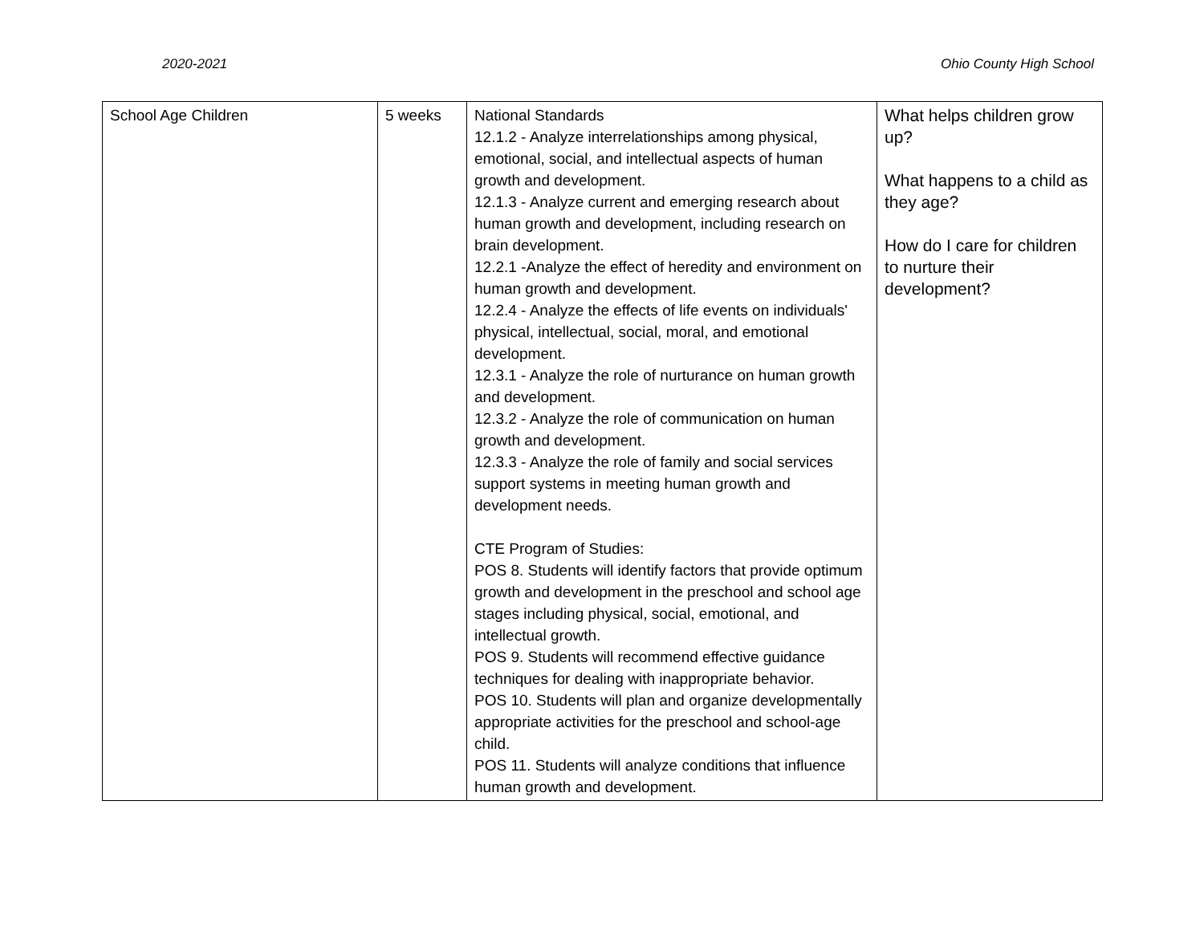2020-2021 Ohio County High School
| School Age Children | 5 weeks | National Standards 12.1.2 - Analyze interrelationships among physical, emotional, social, and intellectual aspects of human growth and development. 12.1.3 - Analyze current and emerging research about human growth and development, including research on brain development. 12.2.1 -Analyze the effect of heredity and environment on human growth and development. 12.2.4 - Analyze the effects of life events on individuals' physical, intellectual, social, moral, and emotional development. 12.3.1 - Analyze the role of nurturance on human growth and development. 12.3.2 - Analyze the role of communication on human growth and development. 12.3.3 - Analyze the role of family and social services support systems in meeting human growth and development needs. CTE Program of Studies: POS 8. Students will identify factors that provide optimum growth and development in the preschool and school age stages including physical, social, emotional, and intellectual growth. POS 9. Students will recommend effective guidance techniques for dealing with inappropriate behavior. POS 10. Students will plan and organize developmentally appropriate activities for the preschool and school-age child. POS 11. Students will analyze conditions that influence human growth and development. | What helps children grow up? What happens to a child as they age? How do I care for children to nurture their development? |